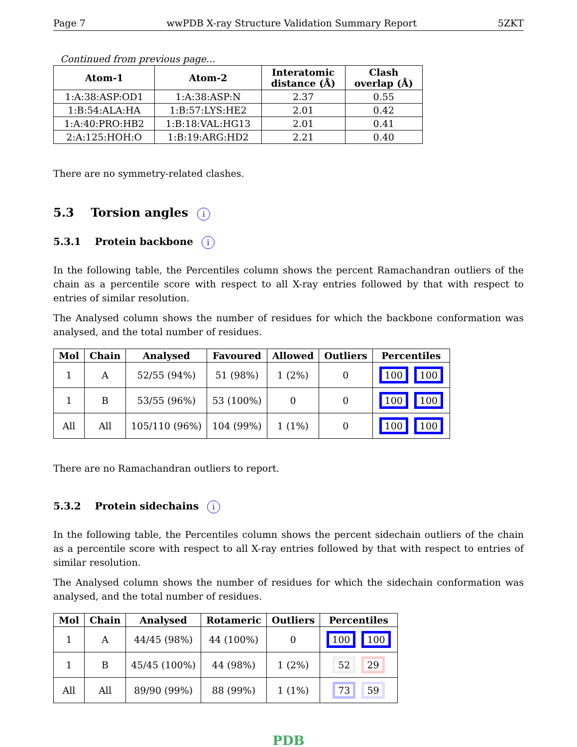Page 7 wwPDB X-ray Structure Validation Summary Report 5ZKT
Continued from previous page...
| Atom-1 | Atom-2 | Interatomic distance (Å) | Clash overlap (Å) |
| --- | --- | --- | --- |
| 1:A:38:ASP:OD1 | 1:A:38:ASP:N | 2.37 | 0.55 |
| 1:B:54:ALA:HA | 1:B:57:LYS:HE2 | 2.01 | 0.42 |
| 1:A:40:PRO:HB2 | 1:B:18:VAL:HG13 | 2.01 | 0.41 |
| 2:A:125:HOH:O | 1:B:19:ARG:HD2 | 2.21 | 0.40 |
There are no symmetry-related clashes.
5.3 Torsion angles i
5.3.1 Protein backbone i
In the following table, the Percentiles column shows the percent Ramachandran outliers of the chain as a percentile score with respect to all X-ray entries followed by that with respect to entries of similar resolution.
The Analysed column shows the number of residues for which the backbone conformation was analysed, and the total number of residues.
| Mol | Chain | Analysed | Favoured | Allowed | Outliers | Percentiles |
| --- | --- | --- | --- | --- | --- | --- |
| 1 | A | 52/55 (94%) | 51 (98%) | 1 (2%) | 0 | 100 100 |
| 1 | B | 53/55 (96%) | 53 (100%) | 0 | 0 | 100 100 |
| All | All | 105/110 (96%) | 104 (99%) | 1 (1%) | 0 | 100 100 |
There are no Ramachandran outliers to report.
5.3.2 Protein sidechains i
In the following table, the Percentiles column shows the percent sidechain outliers of the chain as a percentile score with respect to all X-ray entries followed by that with respect to entries of similar resolution.
The Analysed column shows the number of residues for which the sidechain conformation was analysed, and the total number of residues.
| Mol | Chain | Analysed | Rotameric | Outliers | Percentiles |
| --- | --- | --- | --- | --- | --- |
| 1 | A | 44/45 (98%) | 44 (100%) | 0 | 100 100 |
| 1 | B | 45/45 (100%) | 44 (98%) | 1 (2%) | 52 29 |
| All | All | 89/90 (99%) | 88 (99%) | 1 (1%) | 73 59 |
PDB